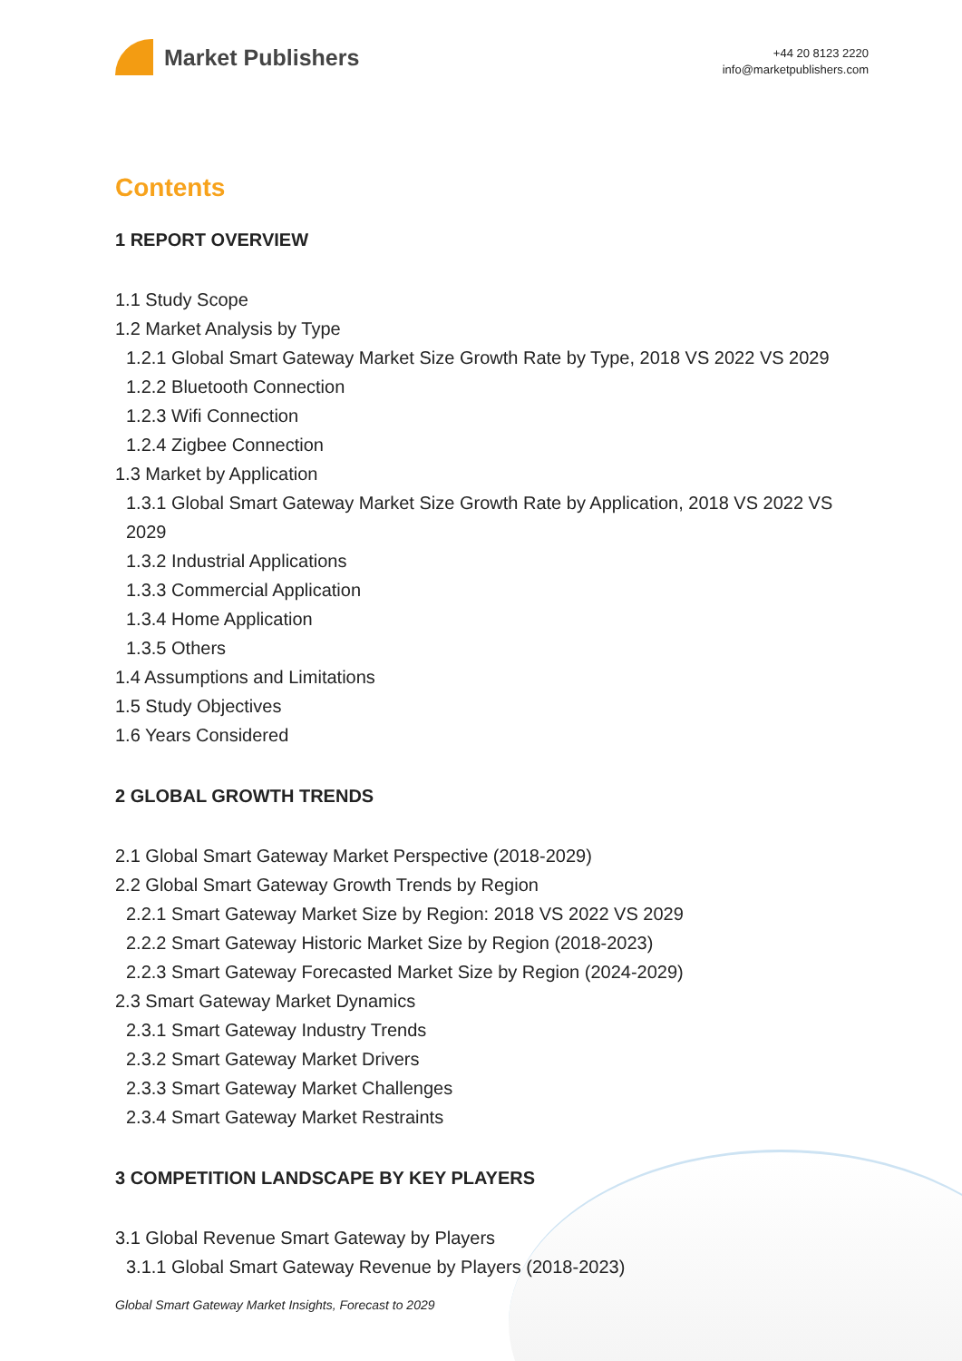Market Publishers
+44 20 8123 2220
info@marketpublishers.com
Contents
1 REPORT OVERVIEW
1.1 Study Scope
1.2 Market Analysis by Type
1.2.1 Global Smart Gateway Market Size Growth Rate by Type, 2018 VS 2022 VS 2029
1.2.2 Bluetooth Connection
1.2.3 Wifi Connection
1.2.4 Zigbee Connection
1.3 Market by Application
1.3.1 Global Smart Gateway Market Size Growth Rate by Application, 2018 VS 2022 VS 2029
1.3.2 Industrial Applications
1.3.3 Commercial Application
1.3.4 Home Application
1.3.5 Others
1.4 Assumptions and Limitations
1.5 Study Objectives
1.6 Years Considered
2 GLOBAL GROWTH TRENDS
2.1 Global Smart Gateway Market Perspective (2018-2029)
2.2 Global Smart Gateway Growth Trends by Region
2.2.1 Smart Gateway Market Size by Region: 2018 VS 2022 VS 2029
2.2.2 Smart Gateway Historic Market Size by Region (2018-2023)
2.2.3 Smart Gateway Forecasted Market Size by Region (2024-2029)
2.3 Smart Gateway Market Dynamics
2.3.1 Smart Gateway Industry Trends
2.3.2 Smart Gateway Market Drivers
2.3.3 Smart Gateway Market Challenges
2.3.4 Smart Gateway Market Restraints
3 COMPETITION LANDSCAPE BY KEY PLAYERS
3.1 Global Revenue Smart Gateway by Players
3.1.1 Global Smart Gateway Revenue by Players (2018-2023)
Global Smart Gateway Market Insights, Forecast to 2029